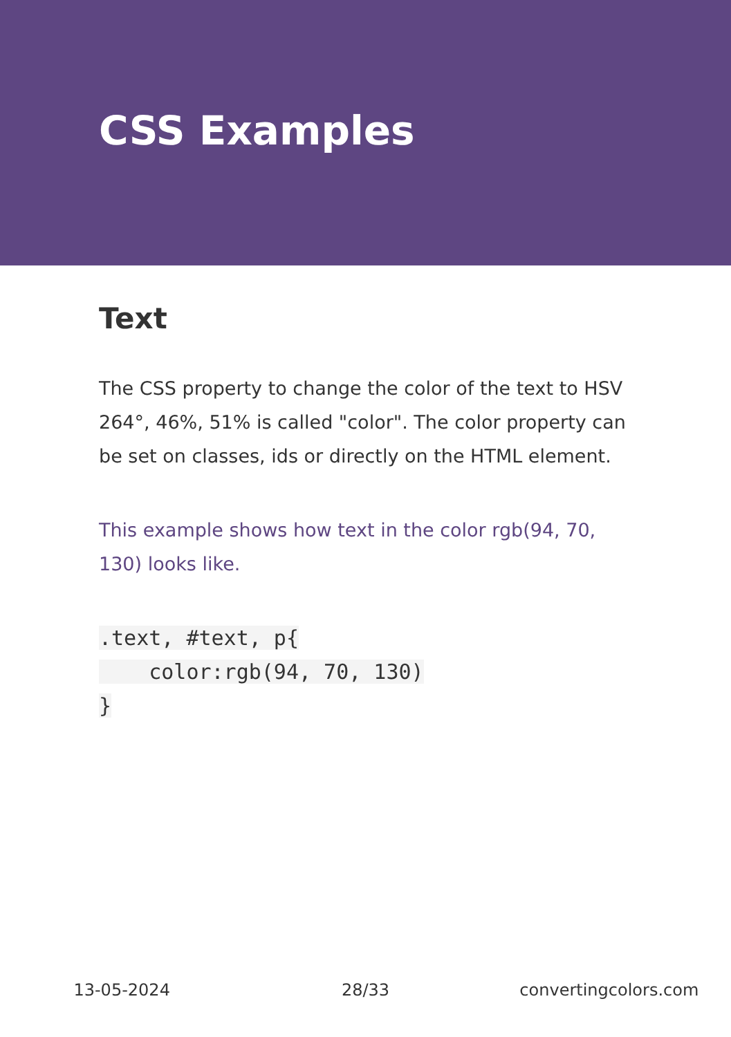CSS Examples
Text
The CSS property to change the color of the text to HSV 264°, 46%, 51% is called "color". The color property can be set on classes, ids or directly on the HTML element.
This example shows how text in the color rgb(94, 70, 130) looks like.
.text, #text, p{
    color:rgb(94, 70, 130)
}
13-05-2024 28/33 convertingcolors.com